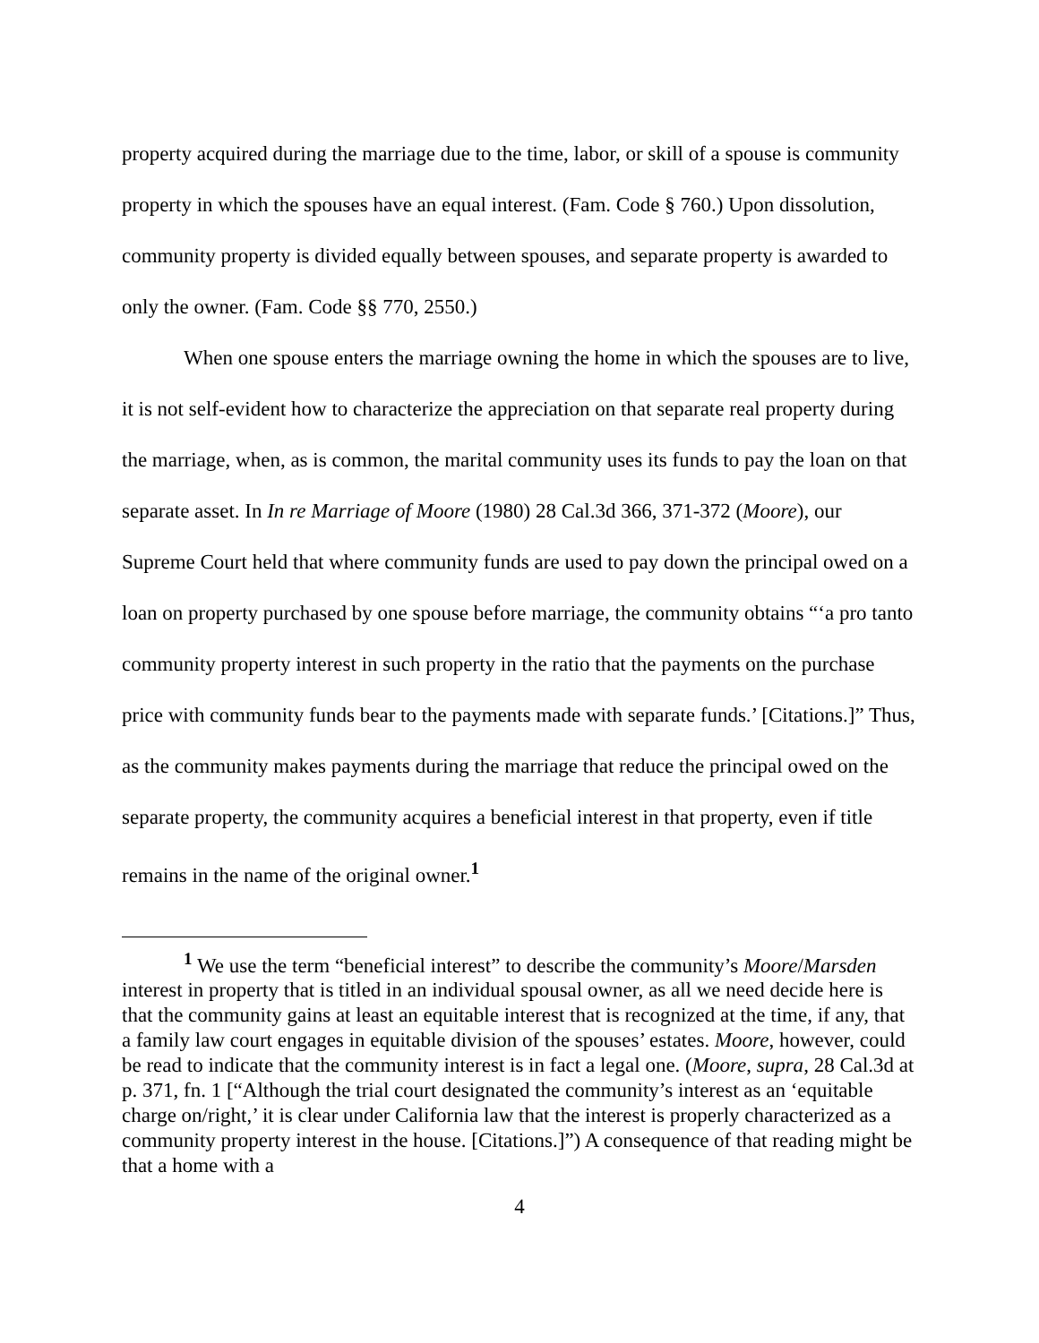property acquired during the marriage due to the time, labor, or skill of a spouse is community property in which the spouses have an equal interest. (Fam. Code § 760.) Upon dissolution, community property is divided equally between spouses, and separate property is awarded to only the owner. (Fam. Code §§ 770, 2550.)
When one spouse enters the marriage owning the home in which the spouses are to live, it is not self-evident how to characterize the appreciation on that separate real property during the marriage, when, as is common, the marital community uses its funds to pay the loan on that separate asset. In In re Marriage of Moore (1980) 28 Cal.3d 366, 371-372 (Moore), our Supreme Court held that where community funds are used to pay down the principal owed on a loan on property purchased by one spouse before marriage, the community obtains “‘a pro tanto community property interest in such property in the ratio that the payments on the purchase price with community funds bear to the payments made with separate funds.’ [Citations.]” Thus, as the community makes payments during the marriage that reduce the principal owed on the separate property, the community acquires a beneficial interest in that property, even if title remains in the name of the original owner.<sup>1</sup>
<sup>1</sup> We use the term “beneficial interest” to describe the community’s Moore/Marsden interest in property that is titled in an individual spousal owner, as all we need decide here is that the community gains at least an equitable interest that is recognized at the time, if any, that a family law court engages in equitable division of the spouses’ estates. Moore, however, could be read to indicate that the community interest is in fact a legal one. (Moore, supra, 28 Cal.3d at p. 371, fn. 1 [“Although the trial court designated the community’s interest as an ‘equitable charge on/right,’ it is clear under California law that the interest is properly characterized as a community property interest in the house. [Citations.]”) A consequence of that reading might be that a home with a
4